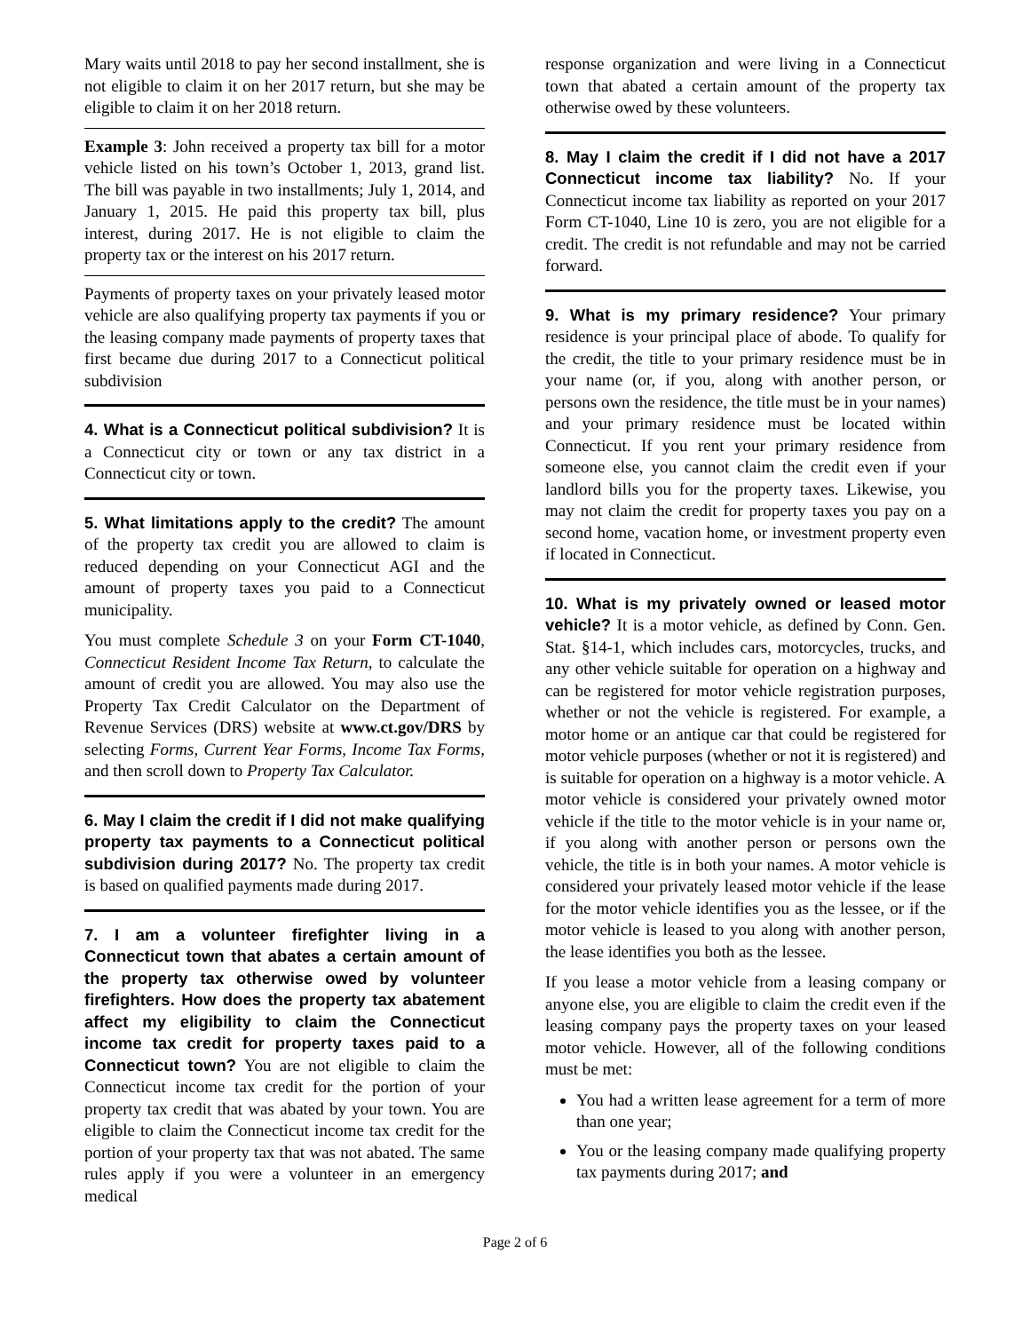Mary waits until 2018 to pay her second installment, she is not eligible to claim it on her 2017 return, but she may be eligible to claim it on her 2018 return.
Example 3: John received a property tax bill for a motor vehicle listed on his town’s October 1, 2013, grand list. The bill was payable in two installments; July 1, 2014, and January 1, 2015. He paid this property tax bill, plus interest, during 2017. He is not eligible to claim the property tax or the interest on his 2017 return.
Payments of property taxes on your privately leased motor vehicle are also qualifying property tax payments if you or the leasing company made payments of property taxes that first became due during 2017 to a Connecticut political subdivision
4. What is a Connecticut political subdivision? It is a Connecticut city or town or any tax district in a Connecticut city or town.
5. What limitations apply to the credit? The amount of the property tax credit you are allowed to claim is reduced depending on your Connecticut AGI and the amount of property taxes you paid to a Connecticut municipality.
You must complete Schedule 3 on your Form CT-1040, Connecticut Resident Income Tax Return, to calculate the amount of credit you are allowed. You may also use the Property Tax Credit Calculator on the Department of Revenue Services (DRS) website at www.ct.gov/DRS by selecting Forms, Current Year Forms, Income Tax Forms, and then scroll down to Property Tax Calculator.
6. May I claim the credit if I did not make qualifying property tax payments to a Connecticut political subdivision during 2017? No. The property tax credit is based on qualified payments made during 2017.
7. I am a volunteer firefighter living in a Connecticut town that abates a certain amount of the property tax otherwise owed by volunteer firefighters. How does the property tax abatement affect my eligibility to claim the Connecticut income tax credit for property taxes paid to a Connecticut town? You are not eligible to claim the Connecticut income tax credit for the portion of your property tax credit that was abated by your town. You are eligible to claim the Connecticut income tax credit for the portion of your property tax that was not abated. The same rules apply if you were a volunteer in an emergency medical
response organization and were living in a Connecticut town that abated a certain amount of the property tax otherwise owed by these volunteers.
8. May I claim the credit if I did not have a 2017 Connecticut income tax liability? No. If your Connecticut income tax liability as reported on your 2017 Form CT-1040, Line 10 is zero, you are not eligible for a credit. The credit is not refundable and may not be carried forward.
9. What is my primary residence? Your primary residence is your principal place of abode. To qualify for the credit, the title to your primary residence must be in your name (or, if you, along with another person, or persons own the residence, the title must be in your names) and your primary residence must be located within Connecticut. If you rent your primary residence from someone else, you cannot claim the credit even if your landlord bills you for the property taxes. Likewise, you may not claim the credit for property taxes you pay on a second home, vacation home, or investment property even if located in Connecticut.
10. What is my privately owned or leased motor vehicle? It is a motor vehicle, as defined by Conn. Gen. Stat. §14-1, which includes cars, motorcycles, trucks, and any other vehicle suitable for operation on a highway and can be registered for motor vehicle registration purposes, whether or not the vehicle is registered. For example, a motor home or an antique car that could be registered for motor vehicle purposes (whether or not it is registered) and is suitable for operation on a highway is a motor vehicle. A motor vehicle is considered your privately owned motor vehicle if the title to the motor vehicle is in your name or, if you along with another person or persons own the vehicle, the title is in both your names. A motor vehicle is considered your privately leased motor vehicle if the lease for the motor vehicle identifies you as the lessee, or if the motor vehicle is leased to you along with another person, the lease identifies you both as the lessee.
If you lease a motor vehicle from a leasing company or anyone else, you are eligible to claim the credit even if the leasing company pays the property taxes on your leased motor vehicle. However, all of the following conditions must be met:
You had a written lease agreement for a term of more than one year;
You or the leasing company made qualifying property tax payments during 2017; and
Page 2 of 6